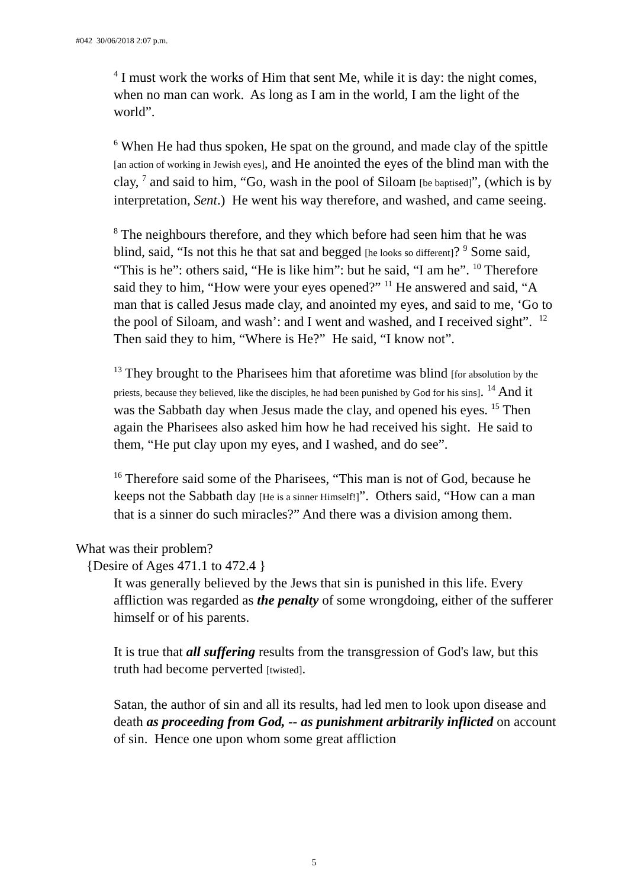#042 30/06/2018 2:07 p.m.
<sup>4</sup> I must work the works of Him that sent Me, while it is day: the night comes, when no man can work. As long as I am in the world, I am the light of the world”.
<sup>6</sup> When He had thus spoken, He spat on the ground, and made clay of the spittle [an action of working in Jewish eyes], and He anointed the eyes of the blind man with the clay, <sup>7</sup> and said to him, “Go, wash in the pool of Siloam [be baptised]”, (which is by interpretation, Sent.) He went his way therefore, and washed, and came seeing.
<sup>8</sup> The neighbours therefore, and they which before had seen him that he was blind, said, “Is not this he that sat and begged [he looks so different]? <sup>9</sup> Some said, “This is he”: others said, “He is like him”: but he said, “I am he”. <sup>10</sup> Therefore said they to him, “How were your eyes opened?” <sup>11</sup> He answered and said, “A man that is called Jesus made clay, and anointed my eyes, and said to me, ‘Go to the pool of Siloam, and wash’: and I went and washed, and I received sight”. <sup>12</sup> Then said they to him, “Where is He?” He said, “I know not”.
<sup>13</sup> They brought to the Pharisees him that aforetime was blind [for absolution by the priests, because they believed, like the disciples, he had been punished by God for his sins]. <sup>14</sup> And it was the Sabbath day when Jesus made the clay, and opened his eyes. <sup>15</sup> Then again the Pharisees also asked him how he had received his sight. He said to them, “He put clay upon my eyes, and I washed, and do see”.
<sup>16</sup> Therefore said some of the Pharisees, “This man is not of God, because he keeps not the Sabbath day [He is a sinner Himself!]”. Others said, “How can a man that is a sinner do such miracles?” And there was a division among them.
What was their problem?
{Desire of Ages 471.1 to 472.4 }
It was generally believed by the Jews that sin is punished in this life. Every affliction was regarded as the penalty of some wrongdoing, either of the sufferer himself or of his parents.
It is true that all suffering results from the transgression of God's law, but this truth had become perverted [twisted].
Satan, the author of sin and all its results, had led men to look upon disease and death as proceeding from God, -- as punishment arbitrarily inflicted on account of sin. Hence one upon whom some great affliction
5